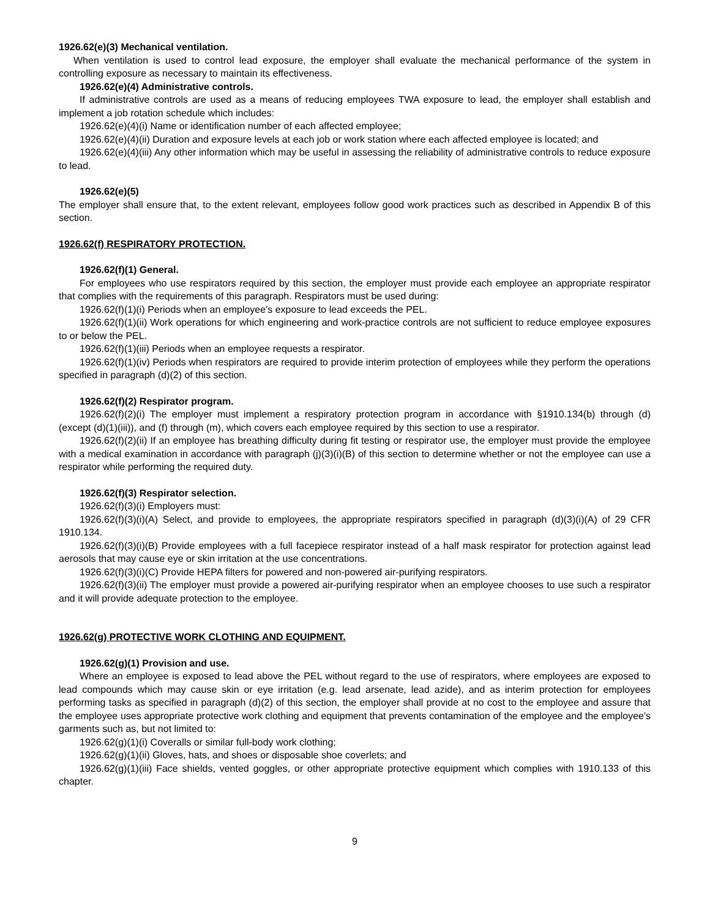1926.62(e)(3) Mechanical ventilation.
When ventilation is used to control lead exposure, the employer shall evaluate the mechanical performance of the system in controlling exposure as necessary to maintain its effectiveness.
1926.62(e)(4) Administrative controls.
If administrative controls are used as a means of reducing employees TWA exposure to lead, the employer shall establish and implement a job rotation schedule which includes:
1926.62(e)(4)(i) Name or identification number of each affected employee;
1926.62(e)(4)(ii) Duration and exposure levels at each job or work station where each affected employee is located; and
1926.62(e)(4)(iii) Any other information which may be useful in assessing the reliability of administrative controls to reduce exposure to lead.
1926.62(e)(5)
The employer shall ensure that, to the extent relevant, employees follow good work practices such as described in Appendix B of this section.
1926.62(f) RESPIRATORY PROTECTION.
1926.62(f)(1) General.
For employees who use respirators required by this section, the employer must provide each employee an appropriate respirator that complies with the requirements of this paragraph. Respirators must be used during:
1926.62(f)(1)(i) Periods when an employee's exposure to lead exceeds the PEL.
1926.62(f)(1)(ii) Work operations for which engineering and work-practice controls are not sufficient to reduce employee exposures to or below the PEL.
1926.62(f)(1)(iii) Periods when an employee requests a respirator.
1926.62(f)(1)(iv) Periods when respirators are required to provide interim protection of employees while they perform the operations specified in paragraph (d)(2) of this section.
1926.62(f)(2) Respirator program.
1926.62(f)(2)(i) The employer must implement a respiratory protection program in accordance with §1910.134(b) through (d) (except (d)(1)(iii)), and (f) through (m), which covers each employee required by this section to use a respirator.
1926.62(f)(2)(ii) If an employee has breathing difficulty during fit testing or respirator use, the employer must provide the employee with a medical examination in accordance with paragraph (j)(3)(i)(B) of this section to determine whether or not the employee can use a respirator while performing the required duty.
1926.62(f)(3) Respirator selection.
1926.62(f)(3)(i) Employers must:
1926.62(f)(3)(i)(A) Select, and provide to employees, the appropriate respirators specified in paragraph (d)(3)(i)(A) of 29 CFR 1910.134.
1926.62(f)(3)(i)(B) Provide employees with a full facepiece respirator instead of a half mask respirator for protection against lead aerosols that may cause eye or skin irritation at the use concentrations.
1926.62(f)(3)(i)(C) Provide HEPA filters for powered and non-powered air-purifying respirators.
1926.62(f)(3)(ii) The employer must provide a powered air-purifying respirator when an employee chooses to use such a respirator and it will provide adequate protection to the employee.
1926.62(g) PROTECTIVE WORK CLOTHING AND EQUIPMENT.
1926.62(g)(1) Provision and use.
Where an employee is exposed to lead above the PEL without regard to the use of respirators, where employees are exposed to lead compounds which may cause skin or eye irritation (e.g. lead arsenate, lead azide), and as interim protection for employees performing tasks as specified in paragraph (d)(2) of this section, the employer shall provide at no cost to the employee and assure that the employee uses appropriate protective work clothing and equipment that prevents contamination of the employee and the employee's garments such as, but not limited to:
1926.62(g)(1)(i) Coveralls or similar full-body work clothing;
1926.62(g)(1)(ii) Gloves, hats, and shoes or disposable shoe coverlets; and
1926.62(g)(1)(iii) Face shields, vented goggles, or other appropriate protective equipment which complies with 1910.133 of this chapter.
9